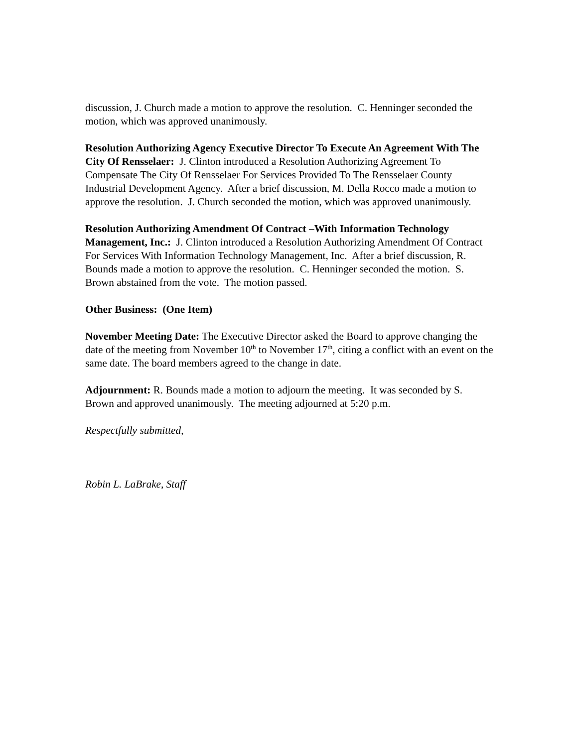discussion, J. Church made a motion to approve the resolution. C. Henninger seconded the motion, which was approved unanimously.
Resolution Authorizing Agency Executive Director To Execute An Agreement With The City Of Rensselaer: J. Clinton introduced a Resolution Authorizing Agreement To Compensate The City Of Rensselaer For Services Provided To The Rensselaer County Industrial Development Agency. After a brief discussion, M. Della Rocco made a motion to approve the resolution. J. Church seconded the motion, which was approved unanimously.
Resolution Authorizing Amendment Of Contract –With Information Technology Management, Inc.: J. Clinton introduced a Resolution Authorizing Amendment Of Contract For Services With Information Technology Management, Inc. After a brief discussion, R. Bounds made a motion to approve the resolution. C. Henninger seconded the motion. S. Brown abstained from the vote. The motion passed.
Other Business: (One Item)
November Meeting Date: The Executive Director asked the Board to approve changing the date of the meeting from November 10<sup>th</sup> to November 17<sup>th</sup>, citing a conflict with an event on the same date. The board members agreed to the change in date.
Adjournment: R. Bounds made a motion to adjourn the meeting. It was seconded by S. Brown and approved unanimously. The meeting adjourned at 5:20 p.m.
Respectfully submitted,
Robin L. LaBrake, Staff